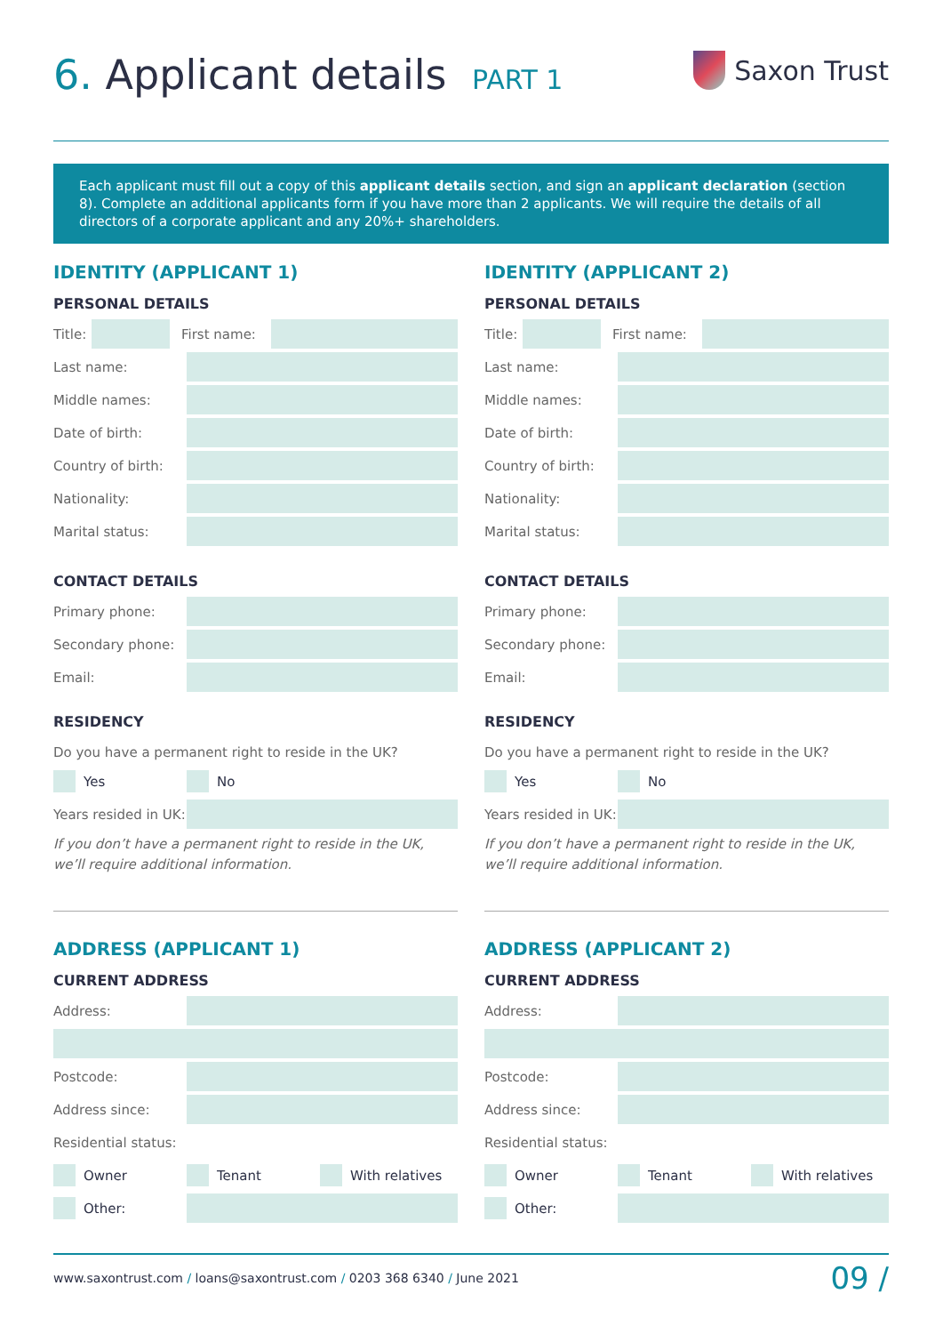6. Applicant details PART 1
Saxon Trust
Each applicant must fill out a copy of this applicant details section, and sign an applicant declaration (section 8). Complete an additional applicants form if you have more than 2 applicants. We will require the details of all directors of a corporate applicant and any 20%+ shareholders.
IDENTITY (APPLICANT 1)
PERSONAL DETAILS
Title: First name:
Last name:
Middle names:
Date of birth:
Country of birth:
Nationality:
Marital status:
CONTACT DETAILS
Primary phone:
Secondary phone:
Email:
RESIDENCY
Do you have a permanent right to reside in the UK?
Yes No
Years resided in UK:
If you don’t have a permanent right to reside in the UK, we’ll require additional information.
ADDRESS (APPLICANT 1)
CURRENT ADDRESS
Address:
Postcode:
Address since:
Residential status:
Owner Tenant With relatives
Other:
IDENTITY (APPLICANT 2)
PERSONAL DETAILS
Title: First name:
Last name:
Middle names:
Date of birth:
Country of birth:
Nationality:
Marital status:
CONTACT DETAILS
Primary phone:
Secondary phone:
Email:
RESIDENCY
Do you have a permanent right to reside in the UK?
Yes No
Years resided in UK:
If you don’t have a permanent right to reside in the UK, we’ll require additional information.
ADDRESS (APPLICANT 2)
CURRENT ADDRESS
Address:
Postcode:
Address since:
Residential status:
Owner Tenant With relatives
Other:
www.saxontrust.com / loans@saxontrust.com / 0203 368 6340 / June 2021 09 /